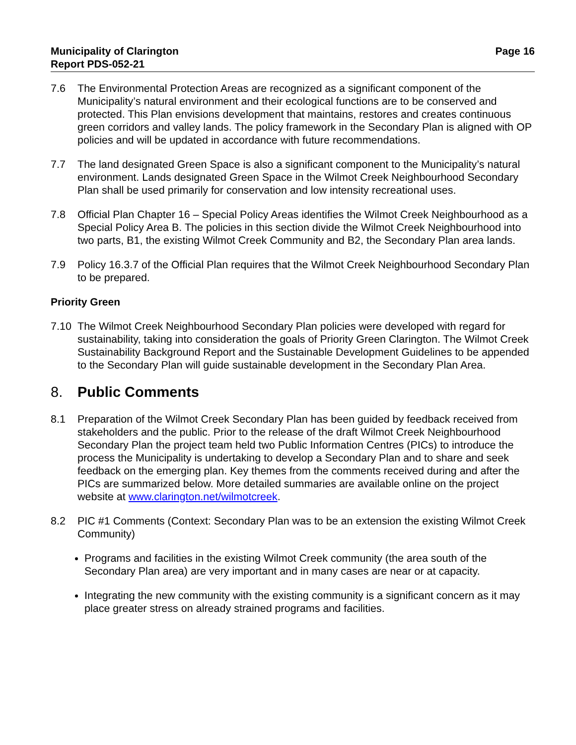Municipality of Clarington
Report PDS-052-21
Page 16
7.6 The Environmental Protection Areas are recognized as a significant component of the Municipality’s natural environment and their ecological functions are to be conserved and protected. This Plan envisions development that maintains, restores and creates continuous green corridors and valley lands. The policy framework in the Secondary Plan is aligned with OP policies and will be updated in accordance with future recommendations.
7.7 The land designated Green Space is also a significant component to the Municipality’s natural environment. Lands designated Green Space in the Wilmot Creek Neighbourhood Secondary Plan shall be used primarily for conservation and low intensity recreational uses.
7.8 Official Plan Chapter 16 – Special Policy Areas identifies the Wilmot Creek Neighbourhood as a Special Policy Area B. The policies in this section divide the Wilmot Creek Neighbourhood into two parts, B1, the existing Wilmot Creek Community and B2, the Secondary Plan area lands.
7.9 Policy 16.3.7 of the Official Plan requires that the Wilmot Creek Neighbourhood Secondary Plan to be prepared.
Priority Green
7.10 The Wilmot Creek Neighbourhood Secondary Plan policies were developed with regard for sustainability, taking into consideration the goals of Priority Green Clarington. The Wilmot Creek Sustainability Background Report and the Sustainable Development Guidelines to be appended to the Secondary Plan will guide sustainable development in the Secondary Plan Area.
8. Public Comments
8.1 Preparation of the Wilmot Creek Secondary Plan has been guided by feedback received from stakeholders and the public. Prior to the release of the draft Wilmot Creek Neighbourhood Secondary Plan the project team held two Public Information Centres (PICs) to introduce the process the Municipality is undertaking to develop a Secondary Plan and to share and seek feedback on the emerging plan. Key themes from the comments received during and after the PICs are summarized below. More detailed summaries are available online on the project website at www.clarington.net/wilmotcreek.
8.2 PIC #1 Comments (Context: Secondary Plan was to be an extension the existing Wilmot Creek Community)
Programs and facilities in the existing Wilmot Creek community (the area south of the Secondary Plan area) are very important and in many cases are near or at capacity.
Integrating the new community with the existing community is a significant concern as it may place greater stress on already strained programs and facilities.